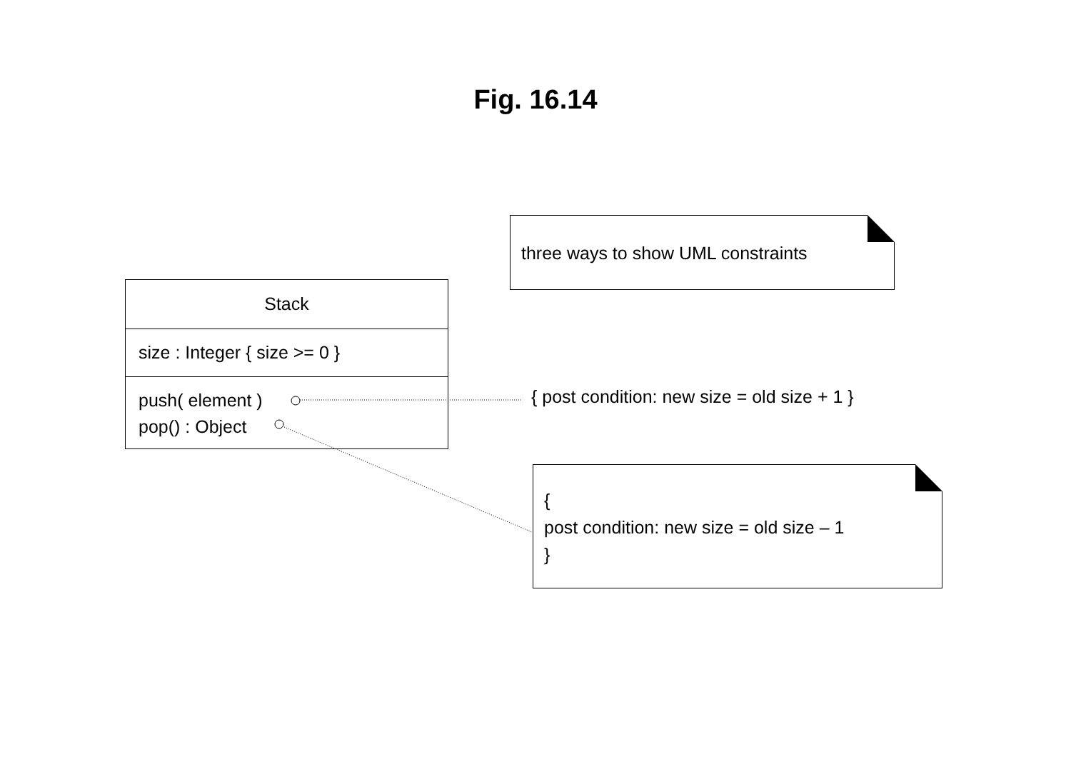Fig. 16.14
Stack
size : Integer { size >= 0 }
push( element )
pop() : Object
three ways to show UML constraints
{ post condition: new size = old size + 1 }
{
post condition: new size = old size – 1
}